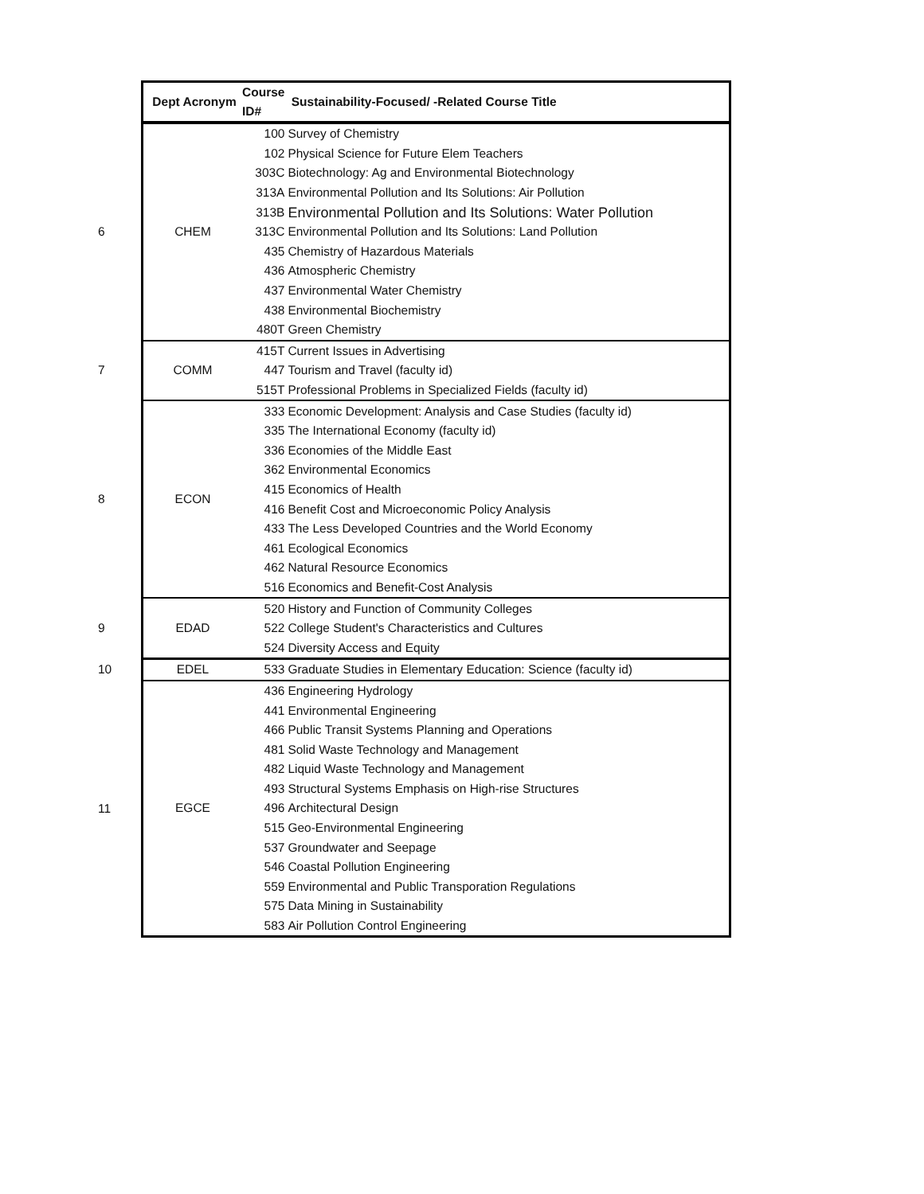| | Dept Acronym | Course ID# | Sustainability-Focused/ -Related Course Title |
| --- | --- | --- | --- |
| 6 | CHEM | 100 | Survey of Chemistry |
| | | 102 | Physical Science for Future Elem Teachers |
| | | 303C | Biotechnology: Ag and Environmental Biotechnology |
| | | 313A | Environmental Pollution and Its Solutions: Air Pollution |
| | | 313B | Environmental Pollution and Its Solutions: Water Pollution |
| | | 313C | Environmental Pollution and Its Solutions: Land Pollution |
| | | 435 | Chemistry of Hazardous Materials |
| | | 436 | Atmospheric Chemistry |
| | | 437 | Environmental Water Chemistry |
| | | 438 | Environmental Biochemistry |
| | | 480T | Green Chemistry |
| 7 | COMM | 415T | Current Issues in Advertising |
| | | 447 | Tourism and Travel (faculty id) |
| | | 515T | Professional Problems in Specialized Fields (faculty id) |
| 8 | ECON | 333 | Economic Development: Analysis and Case Studies (faculty id) |
| | | 335 | The International Economy (faculty id) |
| | | 336 | Economies of the Middle East |
| | | 362 | Environmental Economics |
| | | 415 | Economics of Health |
| | | 416 | Benefit Cost and Microeconomic Policy Analysis |
| | | 433 | The Less Developed Countries and the World Economy |
| | | 461 | Ecological Economics |
| | | 462 | Natural Resource Economics |
| | | 516 | Economics and Benefit-Cost Analysis |
| 9 | EDAD | 520 | History and Function of Community Colleges |
| | | 522 | College Student's Characteristics and Cultures |
| | | 524 | Diversity Access and Equity |
| 10 | EDEL | 533 | Graduate Studies in Elementary Education: Science (faculty id) |
| 11 | EGCE | 436 | Engineering Hydrology |
| | | 441 | Environmental Engineering |
| | | 466 | Public Transit Systems Planning and Operations |
| | | 481 | Solid Waste Technology and Management |
| | | 482 | Liquid Waste Technology and Management |
| | | 493 | Structural Systems Emphasis on High-rise Structures |
| | | 496 | Architectural Design |
| | | 515 | Geo-Environmental Engineering |
| | | 537 | Groundwater and Seepage |
| | | 546 | Coastal Pollution Engineering |
| | | 559 | Environmental and Public Transporation Regulations |
| | | 575 | Data Mining in Sustainability |
| | | 583 | Air Pollution Control Engineering |